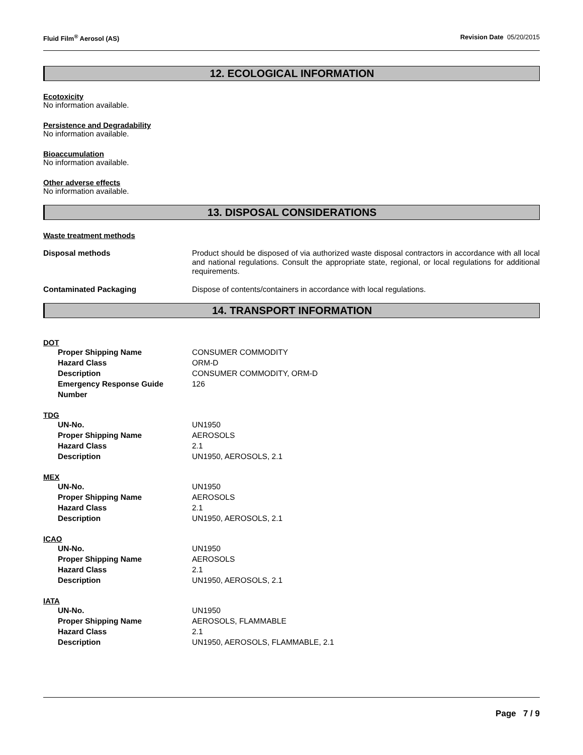Fluid Film<sup>®</sup> Aerosol (AS) Revision Date 05/20/2015
12. ECOLOGICAL INFORMATION
Ecotoxicity
No information available.
Persistence and Degradability
No information available.
Bioaccumulation
No information available.
Other adverse effects
No information available.
13. DISPOSAL CONSIDERATIONS
Waste treatment methods
Disposal methods Product should be disposed of via authorized waste disposal contractors in accordance with all local and national regulations. Consult the appropriate state, regional, or local regulations for additional requirements.
Contaminated Packaging Dispose of contents/containers in accordance with local regulations.
14. TRANSPORT INFORMATION
DOT
Proper Shipping Name
CONSUMER COMMODITY
Hazard Class
ORM-D
Description
CONSUMER COMMODITY, ORM-D
Emergency Response Guide Number
126
TDG
UN-No.
UN1950
Proper Shipping Name
AEROSOLS
Hazard Class
2.1
Description
UN1950, AEROSOLS, 2.1
MEX
UN-No.
UN1950
Proper Shipping Name
AEROSOLS
Hazard Class
2.1
Description
UN1950, AEROSOLS, 2.1
ICAO
UN-No.
UN1950
Proper Shipping Name
AEROSOLS
Hazard Class
2.1
Description
UN1950, AEROSOLS, 2.1
IATA
UN-No.
UN1950
Proper Shipping Name
AEROSOLS, FLAMMABLE
Hazard Class
2.1
Description
UN1950, AEROSOLS, FLAMMABLE, 2.1
Page 7 / 9